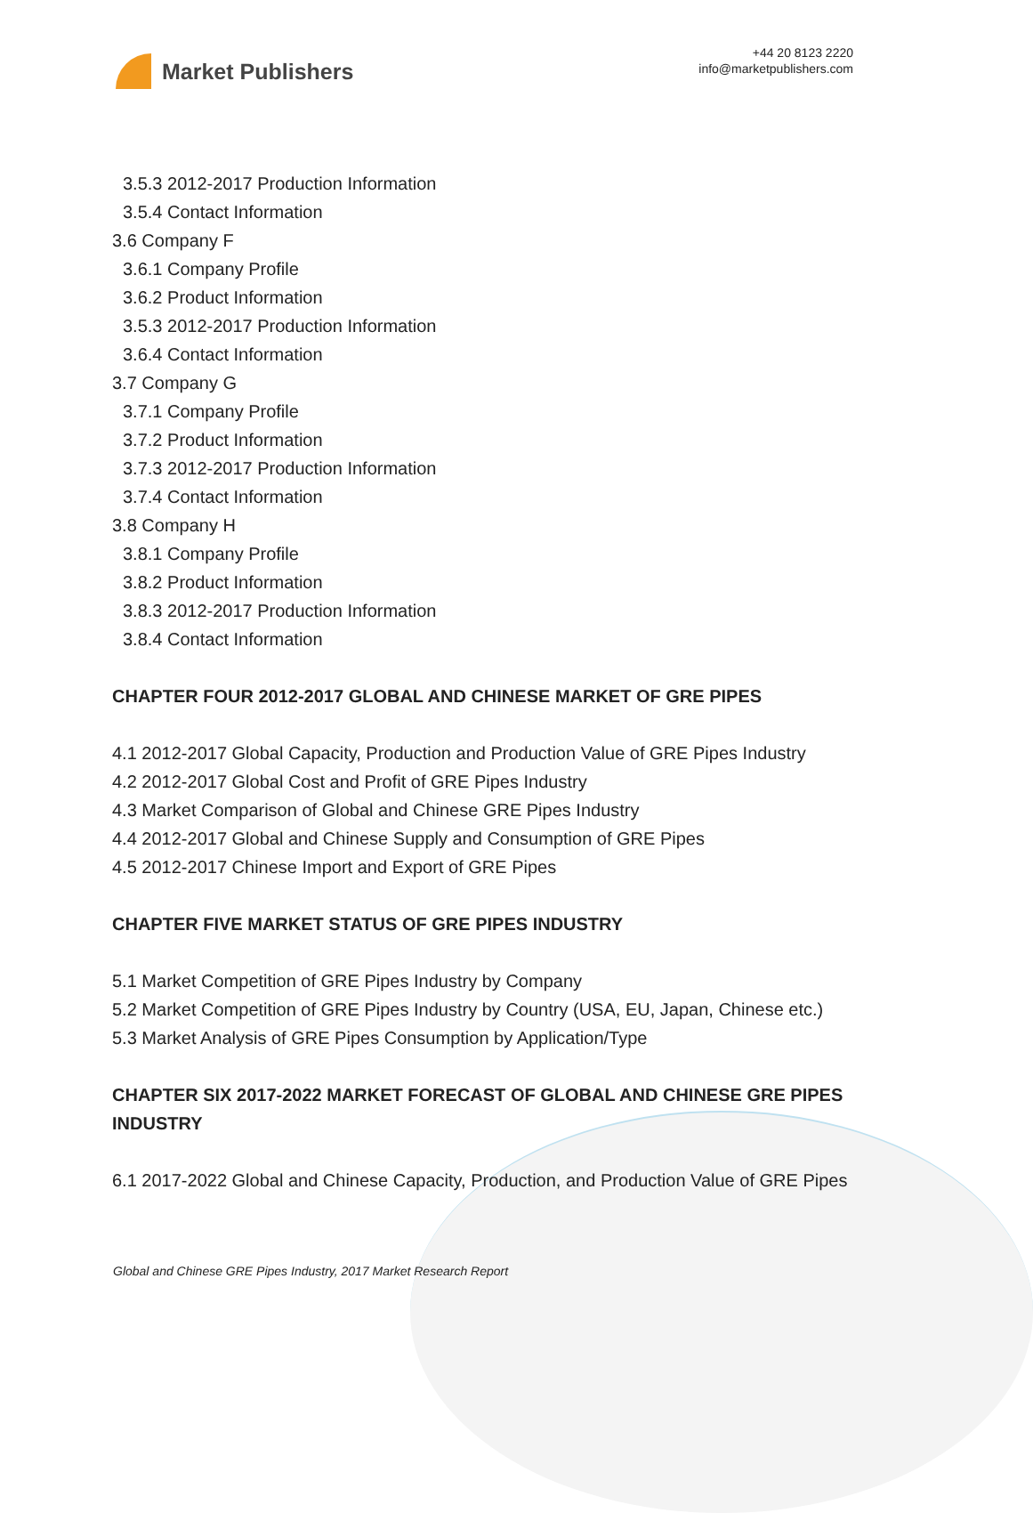Market Publishers
+44 20 8123 2220
info@marketpublishers.com
3.5.3 2012-2017 Production Information
3.5.4 Contact Information
3.6 Company F
3.6.1 Company Profile
3.6.2 Product Information
3.5.3 2012-2017 Production Information
3.6.4 Contact Information
3.7 Company G
3.7.1 Company Profile
3.7.2 Product Information
3.7.3 2012-2017 Production Information
3.7.4 Contact Information
3.8 Company H
3.8.1 Company Profile
3.8.2 Product Information
3.8.3 2012-2017 Production Information
3.8.4 Contact Information
CHAPTER FOUR 2012-2017 GLOBAL AND CHINESE MARKET OF GRE PIPES
4.1 2012-2017 Global Capacity, Production and Production Value of GRE Pipes Industry
4.2 2012-2017 Global Cost and Profit of GRE Pipes Industry
4.3 Market Comparison of Global and Chinese GRE Pipes Industry
4.4 2012-2017 Global and Chinese Supply and Consumption of GRE Pipes
4.5 2012-2017 Chinese Import and Export of GRE Pipes
CHAPTER FIVE MARKET STATUS OF GRE PIPES INDUSTRY
5.1 Market Competition of GRE Pipes Industry by Company
5.2 Market Competition of GRE Pipes Industry by Country (USA, EU, Japan, Chinese etc.)
5.3 Market Analysis of GRE Pipes Consumption by Application/Type
CHAPTER SIX 2017-2022 MARKET FORECAST OF GLOBAL AND CHINESE GRE PIPES INDUSTRY
6.1 2017-2022 Global and Chinese Capacity, Production, and Production Value of GRE Pipes
Global and Chinese GRE Pipes Industry, 2017 Market Research Report